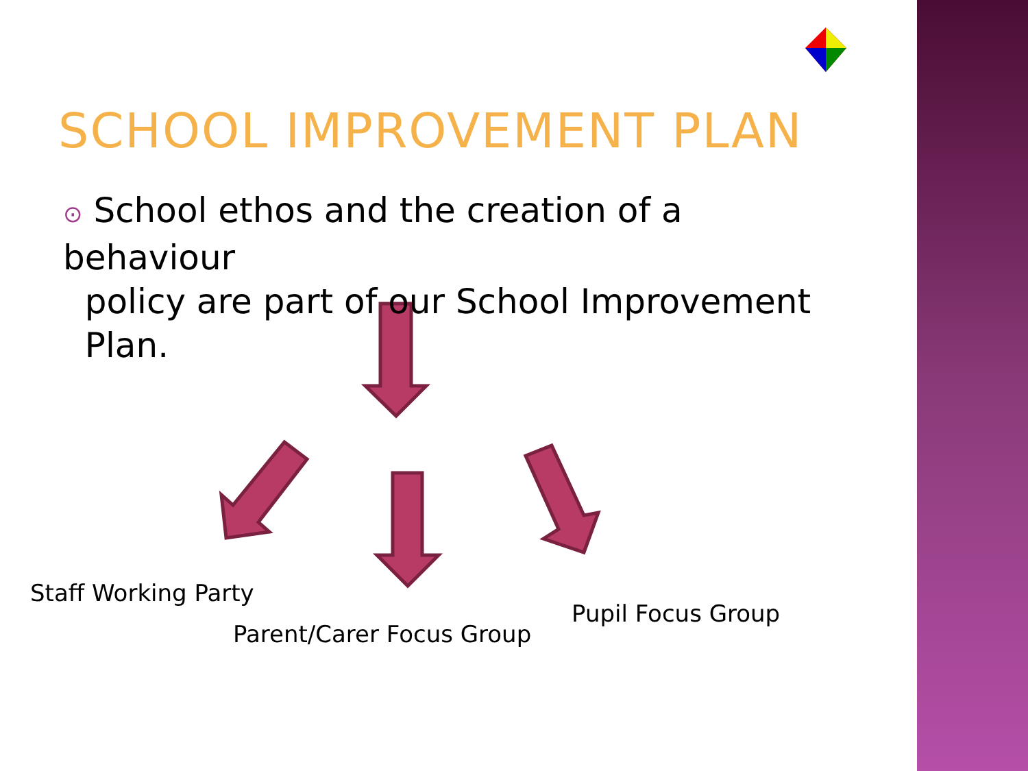SCHOOL IMPROVEMENT PLAN
⊙ School ethos and the creation of a behaviour
policy are part of our School Improvement
Plan.
Staff Working Party
Parent/Carer Focus Group
Pupil Focus Group